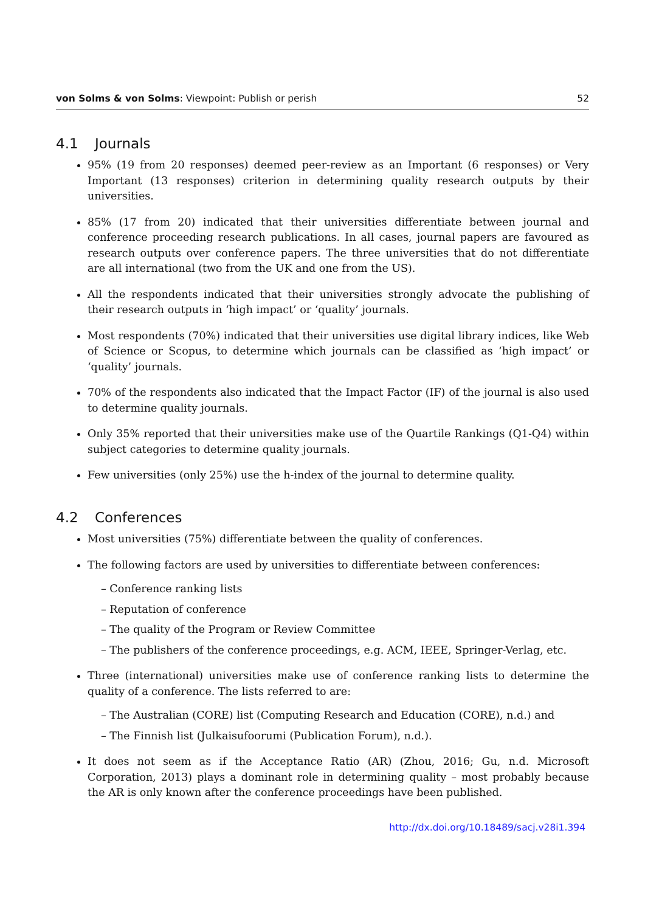von Solms & von Solms: Viewpoint: Publish or perish
52
4.1 Journals
95% (19 from 20 responses) deemed peer-review as an Important (6 responses) or Very Important (13 responses) criterion in determining quality research outputs by their universities.
85% (17 from 20) indicated that their universities differentiate between journal and conference proceeding research publications. In all cases, journal papers are favoured as research outputs over conference papers. The three universities that do not differentiate are all international (two from the UK and one from the US).
All the respondents indicated that their universities strongly advocate the publishing of their research outputs in ‘high impact’ or ‘quality’ journals.
Most respondents (70%) indicated that their universities use digital library indices, like Web of Science or Scopus, to determine which journals can be classified as ‘high impact’ or ‘quality’ journals.
70% of the respondents also indicated that the Impact Factor (IF) of the journal is also used to determine quality journals.
Only 35% reported that their universities make use of the Quartile Rankings (Q1-Q4) within subject categories to determine quality journals.
Few universities (only 25%) use the h-index of the journal to determine quality.
4.2 Conferences
Most universities (75%) differentiate between the quality of conferences.
The following factors are used by universities to differentiate between conferences:
– Conference ranking lists
– Reputation of conference
– The quality of the Program or Review Committee
– The publishers of the conference proceedings, e.g. ACM, IEEE, Springer-Verlag, etc.
Three (international) universities make use of conference ranking lists to determine the quality of a conference. The lists referred to are:
– The Australian (CORE) list (Computing Research and Education (CORE), n.d.) and
– The Finnish list (Julkaisufoorumi (Publication Forum), n.d.).
It does not seem as if the Acceptance Ratio (AR) (Zhou, 2016; Gu, n.d. Microsoft Corporation, 2013) plays a dominant role in determining quality – most probably because the AR is only known after the conference proceedings have been published.
http://dx.doi.org/10.18489/sacj.v28i1.394